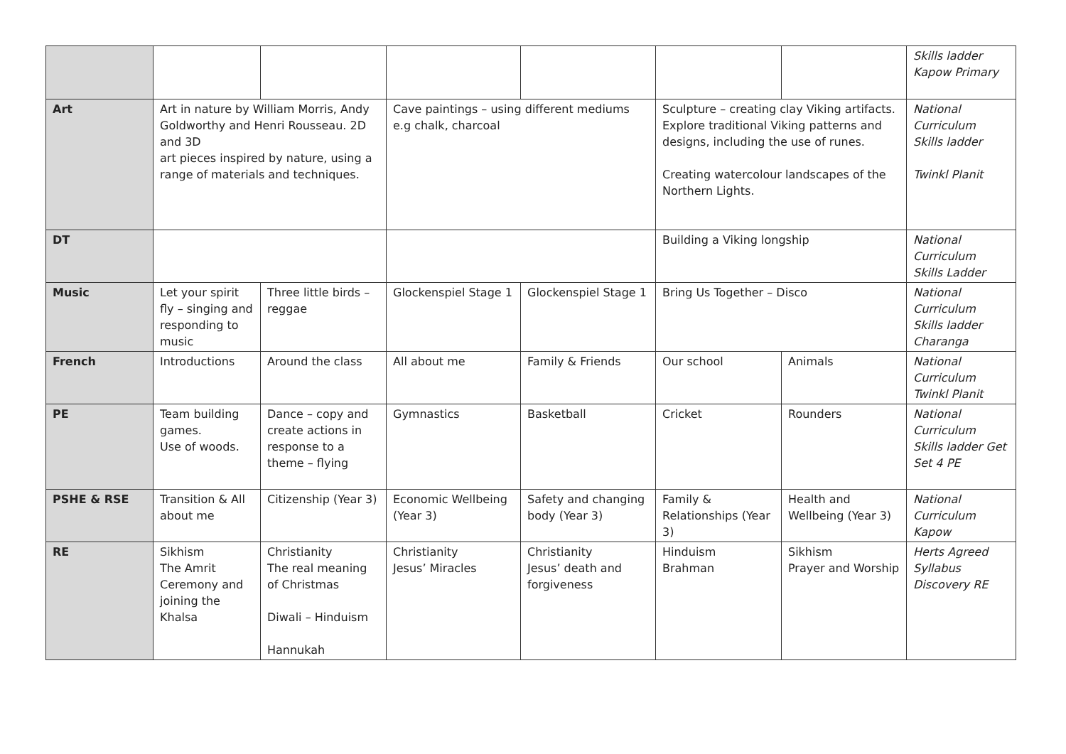| | | | | | | | Skills ladder Kapow Primary |
| Art | Art in nature by William Morris, Andy Goldworthy and Henri Rousseau. 2D and 3D art pieces inspired by nature, using a range of materials and techniques. | | Cave paintings – using different mediums e.g chalk, charcoal | | Sculpture – creating clay Viking artifacts. Explore traditional Viking patterns and designs, including the use of runes. Creating watercolour landscapes of the Northern Lights. | | National Curriculum Skills ladder Twinkl Planit |
| DT | | | | | Building a Viking longship | | National Curriculum Skills Ladder |
| Music | Let your spirit fly – singing and responding to music | Three little birds – reggae | Glockenspiel Stage 1 | Glockenspiel Stage 1 | Bring Us Together – Disco | | National Curriculum Skills ladder Charanga |
| French | Introductions | Around the class | All about me | Family & Friends | Our school | Animals | National Curriculum Twinkl Planit |
| PE | Team building games. Use of woods. | Dance – copy and create actions in response to a theme – flying | Gymnastics | Basketball | Cricket | Rounders | National Curriculum Skills ladder Get Set 4 PE |
| PSHE & RSE | Transition & All about me | Citizenship (Year 3) | Economic Wellbeing (Year 3) | Safety and changing body (Year 3) | Family & Relationships (Year 3) | Health and Wellbeing (Year 3) | National Curriculum Kapow |
| RE | Sikhism The Amrit Ceremony and joining the Khalsa | Christianity The real meaning of Christmas Diwali – Hinduism Hannukah | Christianity Jesus’ Miracles | Christianity Jesus’ death and forgiveness | Hinduism Brahman | Sikhism Prayer and Worship | Herts Agreed Syllabus Discovery RE |